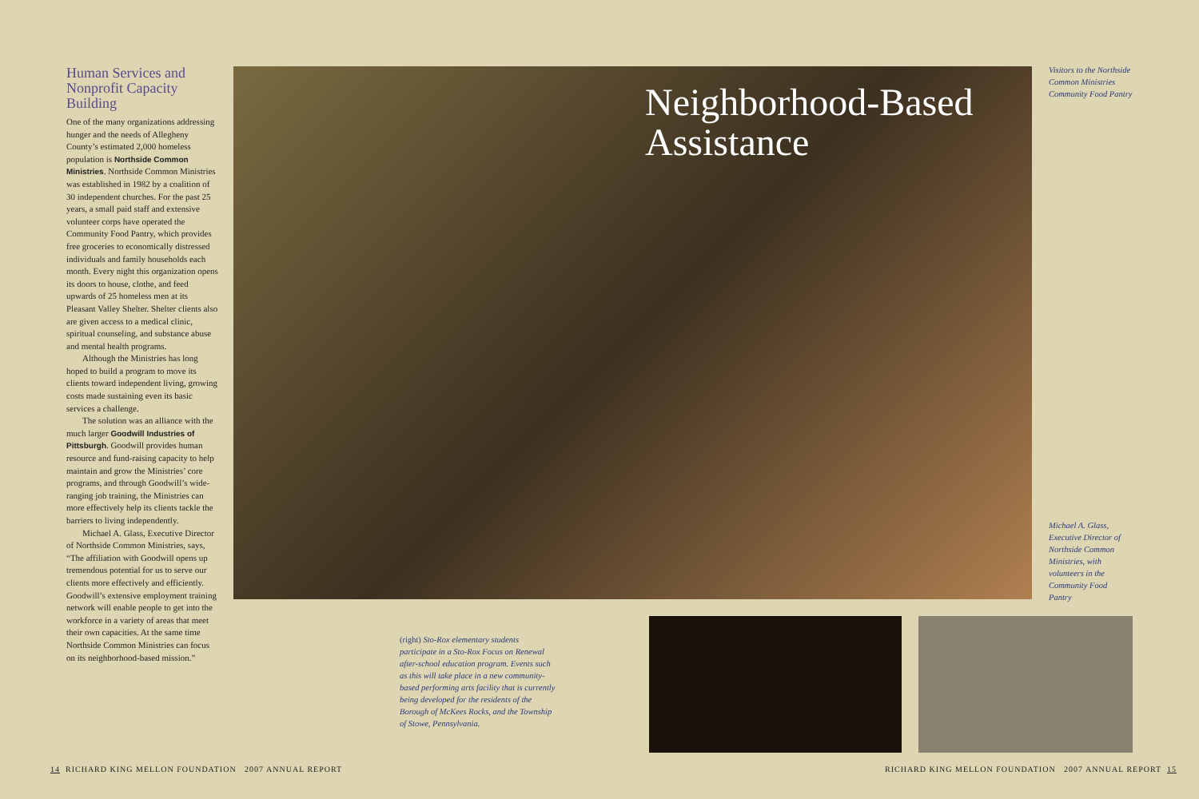Human Services and Nonprofit Capacity Building
One of the many organizations addressing hunger and the needs of Allegheny County’s estimated 2,000 homeless population is Northside Common Ministries. Northside Common Ministries was established in 1982 by a coalition of 30 independent churches. For the past 25 years, a small paid staff and extensive volunteer corps have operated the Community Food Pantry, which provides free groceries to economically distressed individuals and family households each month. Every night this organization opens its doors to house, clothe, and feed upwards of 25 homeless men at its Pleasant Valley Shelter. Shelter clients also are given access to a medical clinic, spiritual counseling, and substance abuse and mental health programs.
Although the Ministries has long hoped to build a program to move its clients toward independent living, growing costs made sustaining even its basic services a challenge.
The solution was an alliance with the much larger Goodwill Industries of Pittsburgh. Goodwill provides human resource and fund-raising capacity to help maintain and grow the Ministries’ core programs, and through Goodwill’s wide-ranging job training, the Ministries can more effectively help its clients tackle the barriers to living independently.
Michael A. Glass, Executive Director of Northside Common Ministries, says, “The affiliation with Goodwill opens up tremendous potential for us to serve our clients more effectively and efficiently. Goodwill’s extensive employment training network will enable people to get into the workforce in a variety of areas that meet their own capacities. At the same time Northside Common Ministries can focus on its neighborhood-based mission.”
Neighborhood-Based Assistance
Visitors to the Northside Common Ministries Community Food Pantry
Michael A. Glass, Executive Director of Northside Common Ministries, with volunteers in the Community Food Pantry
(right) Sto-Rox elementary students participate in a Sto-Rox Focus on Renewal after-school education program. Events such as this will take place in a new community-based performing arts facility that is currently being developed for the residents of the Borough of McKees Rocks, and the Township of Stowe, Pennsylvania.
14 RICHARD KING MELLON FOUNDATION 2007 ANNUAL REPORT
RICHARD KING MELLON FOUNDATION 2007 ANNUAL REPORT 15